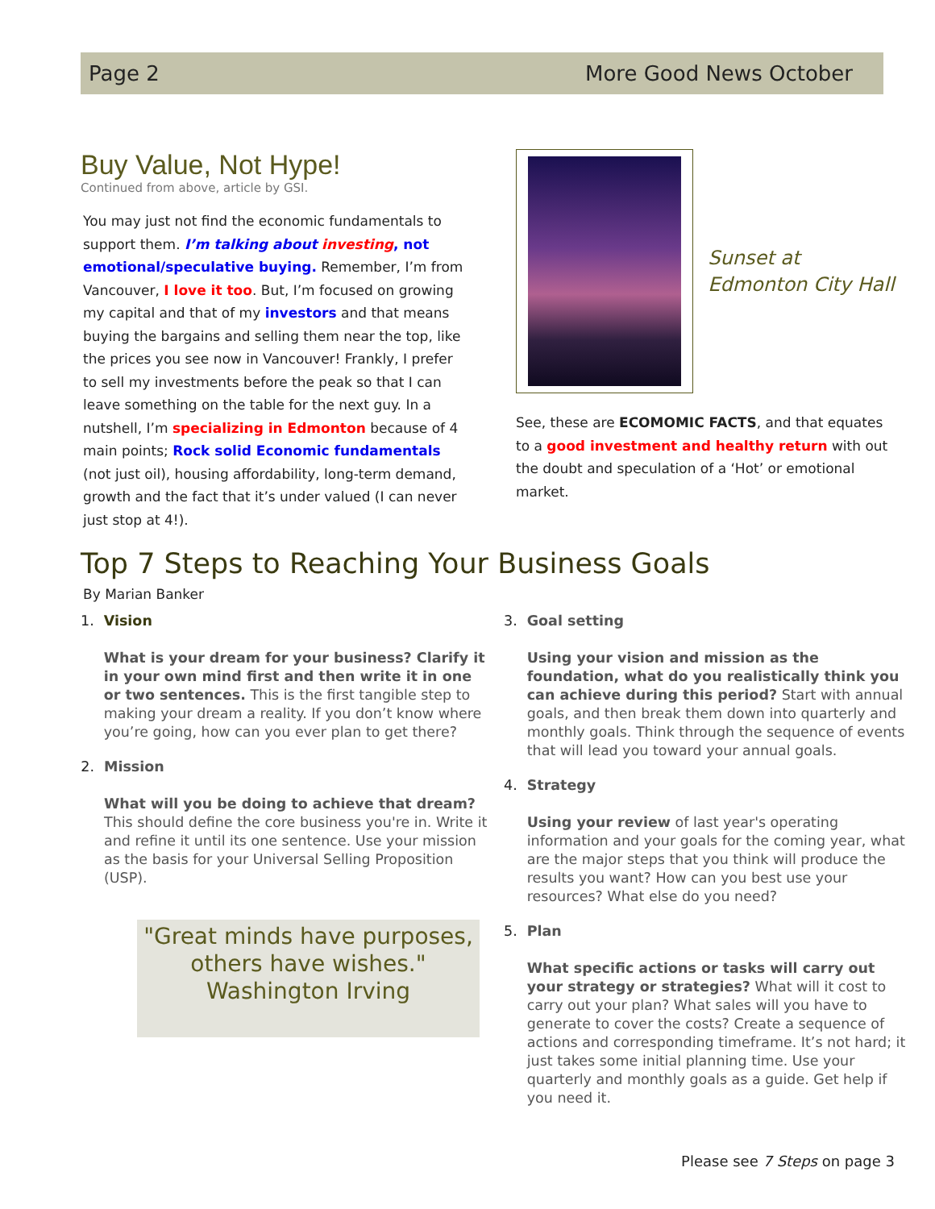Page 2 More Good News October
Buy Value, Not Hype!
Continued from above, article by GSI.
You may just not find the economic fundamentals to support them. I’m talking about investing, not emotional/speculative buying. Remember, I’m from Vancouver, I love it too. But, I’m focused on growing my capital and that of my investors and that means buying the bargains and selling them near the top, like the prices you see now in Vancouver! Frankly, I prefer to sell my investments before the peak so that I can leave something on the table for the next guy. In a nutshell, I’m specializing in Edmonton because of 4 main points; Rock solid Economic fundamentals (not just oil), housing affordability, long-term demand, growth and the fact that it’s under valued (I can never just stop at 4!).
Sunset at Edmonton City Hall
See, these are ECOMOMIC FACTS, and that equates to a good investment and healthy return with out the doubt and speculation of a ‘Hot’ or emotional market.
Top 7 Steps to Reaching Your Business Goals
By Marian Banker
1. Vision
What is your dream for your business? Clarify it in your own mind first and then write it in one or two sentences. This is the first tangible step to making your dream a reality. If you don’t know where you’re going, how can you ever plan to get there?
2. Mission
What will you be doing to achieve that dream? This should define the core business you're in. Write it and refine it until its one sentence. Use your mission as the basis for your Universal Selling Proposition (USP).
"Great minds have purposes, others have wishes."
Washington Irving
3. Goal setting
Using your vision and mission as the foundation, what do you realistically think you can achieve during this period? Start with annual goals, and then break them down into quarterly and monthly goals. Think through the sequence of events that will lead you toward your annual goals.
4. Strategy
Using your review of last year's operating information and your goals for the coming year, what are the major steps that you think will produce the results you want? How can you best use your resources? What else do you need?
5. Plan
What specific actions or tasks will carry out your strategy or strategies? What will it cost to carry out your plan? What sales will you have to generate to cover the costs? Create a sequence of actions and corresponding timeframe. It’s not hard; it just takes some initial planning time. Use your quarterly and monthly goals as a guide. Get help if you need it.
Please see 7 Steps on page 3